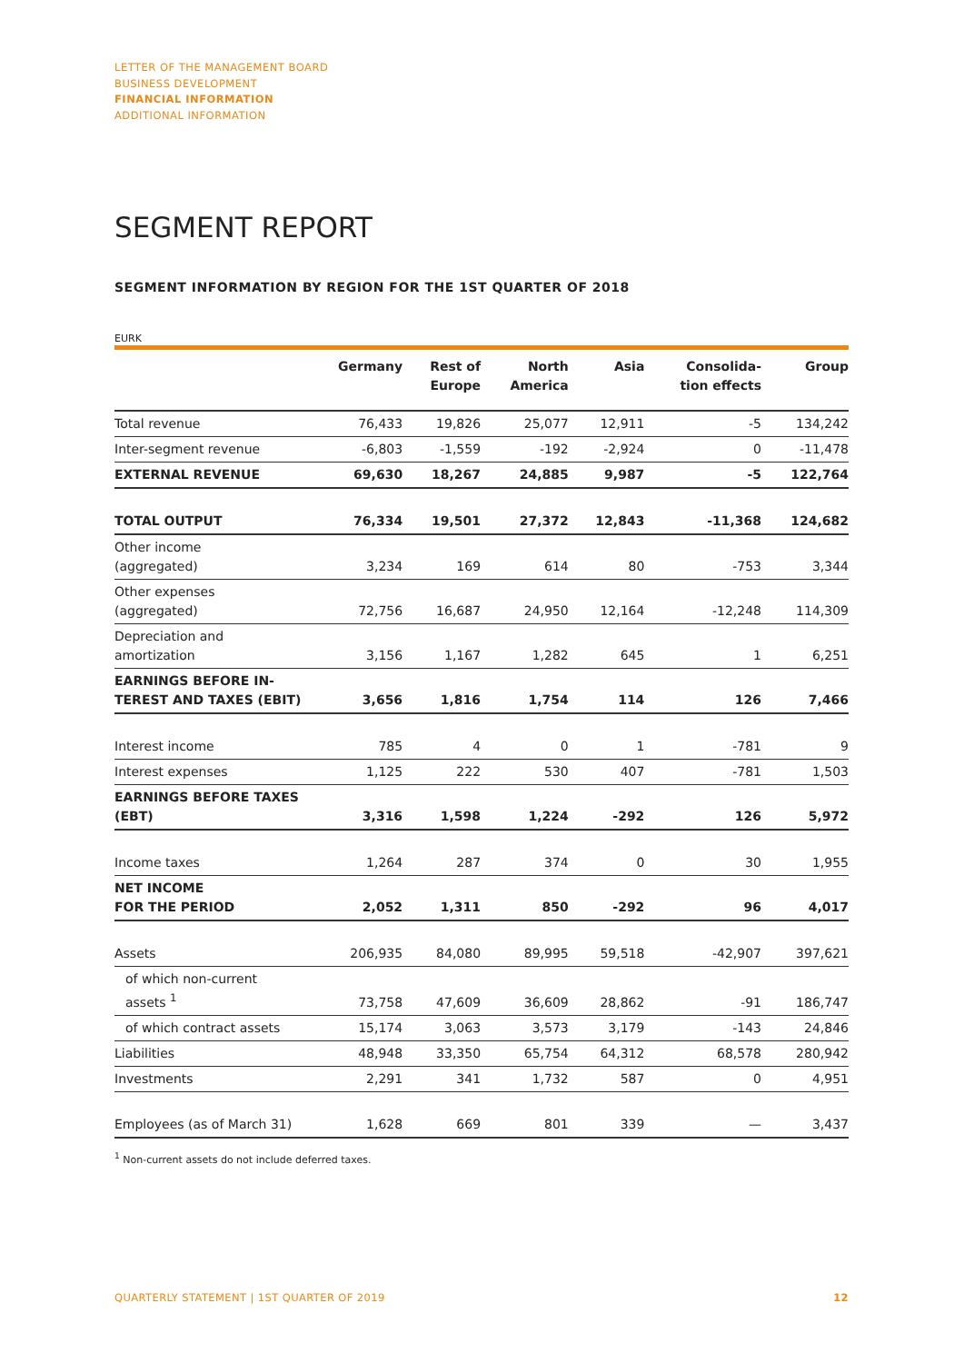LETTER OF THE MANAGEMENT BOARD
BUSINESS DEVELOPMENT
FINANCIAL INFORMATION
ADDITIONAL INFORMATION
SEGMENT REPORT
SEGMENT INFORMATION BY REGION FOR THE 1ST QUARTER OF 2018
EURK
| | Germany | Rest of Europe | North America | Asia | Consolida- tion effects | Group |
| --- | --- | --- | --- | --- | --- | --- |
| Total revenue | 76,433 | 19,826 | 25,077 | 12,911 | -5 | 134,242 |
| Inter-segment revenue | -6,803 | -1,559 | -192 | -2,924 | 0 | -11,478 |
| EXTERNAL REVENUE | 69,630 | 18,267 | 24,885 | 9,987 | -5 | 122,764 |
| TOTAL OUTPUT | 76,334 | 19,501 | 27,372 | 12,843 | -11,368 | 124,682 |
| Other income (aggregated) | 3,234 | 169 | 614 | 80 | -753 | 3,344 |
| Other expenses (aggregated) | 72,756 | 16,687 | 24,950 | 12,164 | -12,248 | 114,309 |
| Depreciation and amortization | 3,156 | 1,167 | 1,282 | 645 | 1 | 6,251 |
| EARNINGS BEFORE IN- TEREST AND TAXES (EBIT) | 3,656 | 1,816 | 1,754 | 114 | 126 | 7,466 |
| Interest income | 785 | 4 | 0 | 1 | -781 | 9 |
| Interest expenses | 1,125 | 222 | 530 | 407 | -781 | 1,503 |
| EARNINGS BEFORE TAXES (EBT) | 3,316 | 1,598 | 1,224 | -292 | 126 | 5,972 |
| Income taxes | 1,264 | 287 | 374 | 0 | 30 | 1,955 |
| NET INCOME FOR THE PERIOD | 2,052 | 1,311 | 850 | -292 | 96 | 4,017 |
| Assets | 206,935 | 84,080 | 89,995 | 59,518 | -42,907 | 397,621 |
| of which non-current assets <sup>1</sup> | 73,758 | 47,609 | 36,609 | 28,862 | -91 | 186,747 |
| of which contract assets | 15,174 | 3,063 | 3,573 | 3,179 | -143 | 24,846 |
| Liabilities | 48,948 | 33,350 | 65,754 | 64,312 | 68,578 | 280,942 |
| Investments | 2,291 | 341 | 1,732 | 587 | 0 | 4,951 |
| Employees (as of March 31) | 1,628 | 669 | 801 | 339 | — | 3,437 |
<sup>1</sup> Non-current assets do not include deferred taxes.
QUARTERLY STATEMENT | 1ST QUARTER OF 2019 12